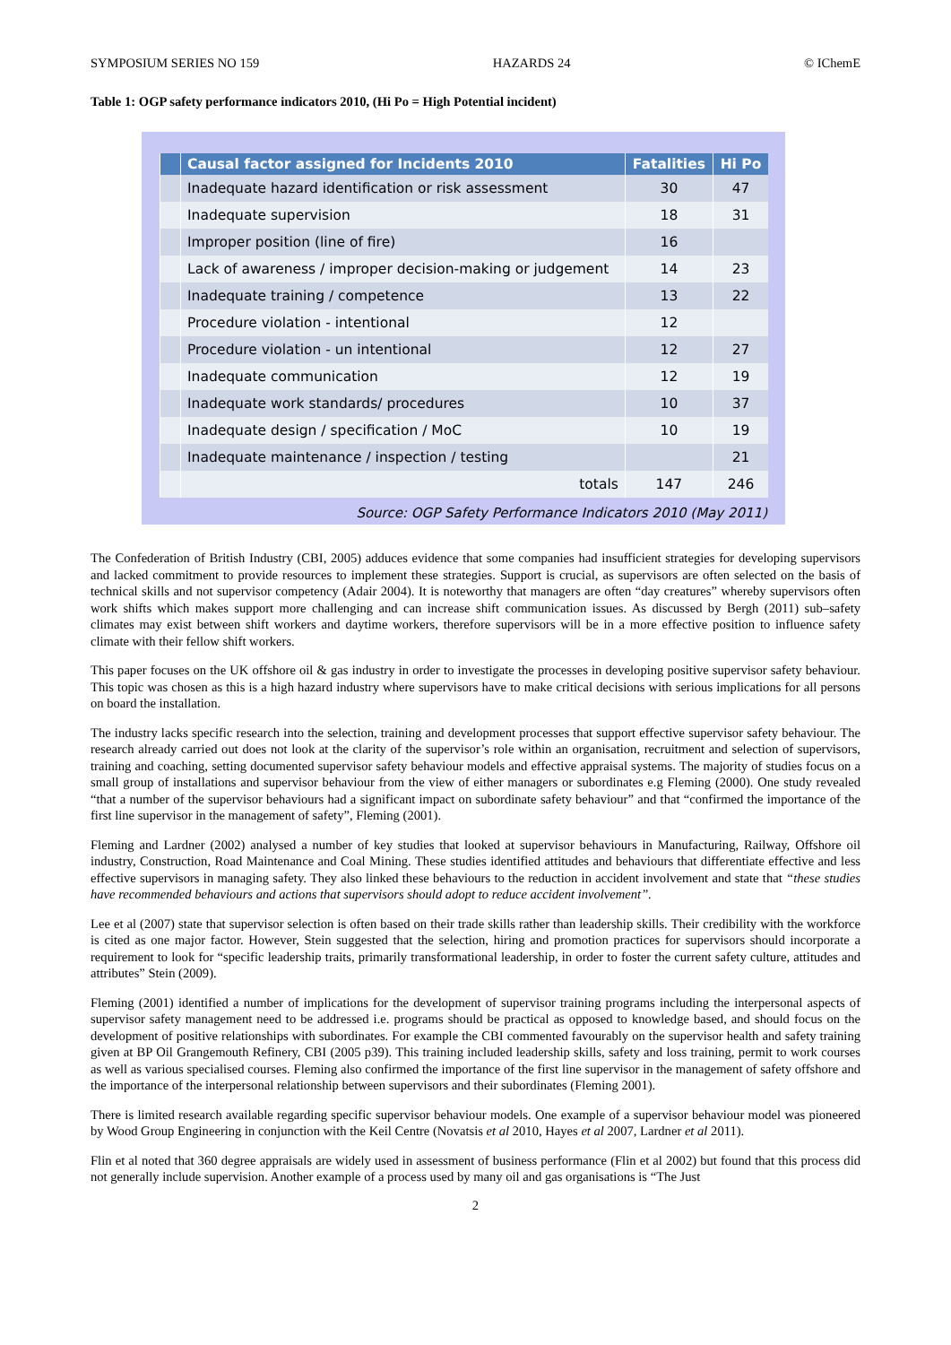SYMPOSIUM SERIES NO 159 HAZARDS 24 © IChemE
Table 1: OGP safety performance indicators 2010, (Hi Po = High Potential incident)
| | Causal factor assigned for Incidents 2010 | Fatalities | Hi Po |
| --- | --- | --- | --- |
| | Inadequate hazard identification or risk assessment | 30 | 47 |
| | Inadequate supervision | 18 | 31 |
| | Improper position (line of fire) | 16 | |
| | Lack of awareness / improper decision-making or judgement | 14 | 23 |
| | Inadequate training / competence | 13 | 22 |
| | Procedure violation - intentional | 12 | |
| | Procedure violation - un intentional | 12 | 27 |
| | Inadequate communication | 12 | 19 |
| | Inadequate work standards/ procedures | 10 | 37 |
| | Inadequate design / specification / MoC | 10 | 19 |
| | Inadequate maintenance / inspection / testing | | 21 |
| | totals | 147 | 246 |
Source: OGP Safety Performance Indicators 2010 (May 2011)
The Confederation of British Industry (CBI, 2005) adduces evidence that some companies had insufficient strategies for developing supervisors and lacked commitment to provide resources to implement these strategies. Support is crucial, as supervisors are often selected on the basis of technical skills and not supervisor competency (Adair 2004). It is noteworthy that managers are often “day creatures” whereby supervisors often work shifts which makes support more challenging and can increase shift communication issues. As discussed by Bergh (2011) sub–safety climates may exist between shift workers and daytime workers, therefore supervisors will be in a more effective position to influence safety climate with their fellow shift workers.
This paper focuses on the UK offshore oil & gas industry in order to investigate the processes in developing positive supervisor safety behaviour. This topic was chosen as this is a high hazard industry where supervisors have to make critical decisions with serious implications for all persons on board the installation.
The industry lacks specific research into the selection, training and development processes that support effective supervisor safety behaviour. The research already carried out does not look at the clarity of the supervisor’s role within an organisation, recruitment and selection of supervisors, training and coaching, setting documented supervisor safety behaviour models and effective appraisal systems. The majority of studies focus on a small group of installations and supervisor behaviour from the view of either managers or subordinates e.g Fleming (2000). One study revealed “that a number of the supervisor behaviours had a significant impact on subordinate safety behaviour” and that “confirmed the importance of the first line supervisor in the management of safety”, Fleming (2001).
Fleming and Lardner (2002) analysed a number of key studies that looked at supervisor behaviours in Manufacturing, Railway, Offshore oil industry, Construction, Road Maintenance and Coal Mining. These studies identified attitudes and behaviours that differentiate effective and less effective supervisors in managing safety. They also linked these behaviours to the reduction in accident involvement and state that “these studies have recommended behaviours and actions that supervisors should adopt to reduce accident involvement”.
Lee et al (2007) state that supervisor selection is often based on their trade skills rather than leadership skills. Their credibility with the workforce is cited as one major factor. However, Stein suggested that the selection, hiring and promotion practices for supervisors should incorporate a requirement to look for “specific leadership traits, primarily transformational leadership, in order to foster the current safety culture, attitudes and attributes” Stein (2009).
Fleming (2001) identified a number of implications for the development of supervisor training programs including the interpersonal aspects of supervisor safety management need to be addressed i.e. programs should be practical as opposed to knowledge based, and should focus on the development of positive relationships with subordinates. For example the CBI commented favourably on the supervisor health and safety training given at BP Oil Grangemouth Refinery, CBI (2005 p39). This training included leadership skills, safety and loss training, permit to work courses as well as various specialised courses. Fleming also confirmed the importance of the first line supervisor in the management of safety offshore and the importance of the interpersonal relationship between supervisors and their subordinates (Fleming 2001).
There is limited research available regarding specific supervisor behaviour models. One example of a supervisor behaviour model was pioneered by Wood Group Engineering in conjunction with the Keil Centre (Novatsis et al 2010, Hayes et al 2007, Lardner et al 2011).
Flin et al noted that 360 degree appraisals are widely used in assessment of business performance (Flin et al 2002) but found that this process did not generally include supervision. Another example of a process used by many oil and gas organisations is “The Just
2